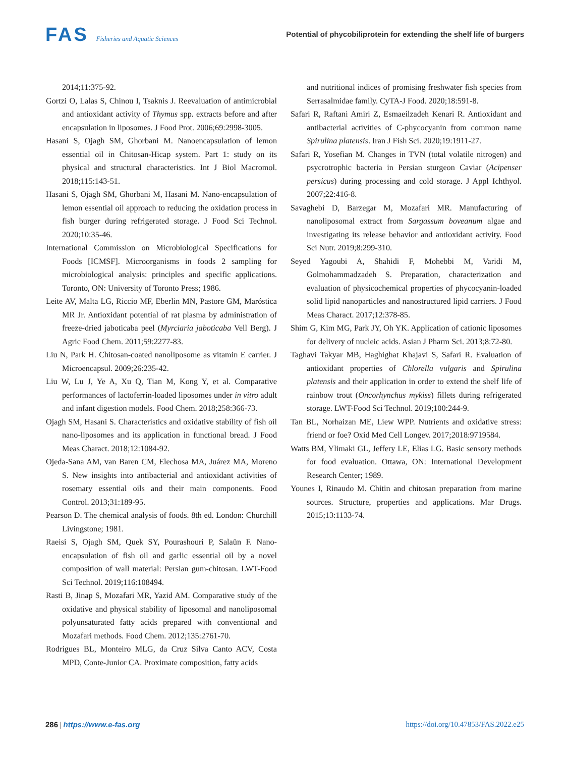FAS Fisheries and Aquatic Sciences
Potential of phycobiliprotein for extending the shelf life of burgers
2014;11:375-92.
Gortzi O, Lalas S, Chinou I, Tsaknis J. Reevaluation of antimicrobial and antioxidant activity of Thymus spp. extracts before and after encapsulation in liposomes. J Food Prot. 2006;69:2998-3005.
Hasani S, Ojagh SM, Ghorbani M. Nanoencapsulation of lemon essential oil in Chitosan-Hicap system. Part 1: study on its physical and structural characteristics. Int J Biol Macromol. 2018;115:143-51.
Hasani S, Ojagh SM, Ghorbani M, Hasani M. Nano-encapsulation of lemon essential oil approach to reducing the oxidation process in fish burger during refrigerated storage. J Food Sci Technol. 2020;10:35-46.
International Commission on Microbiological Specifications for Foods [ICMSF]. Microorganisms in foods 2 sampling for microbiological analysis: principles and specific applications. Toronto, ON: University of Toronto Press; 1986.
Leite AV, Malta LG, Riccio MF, Eberlin MN, Pastore GM, Maróstica MR Jr. Antioxidant potential of rat plasma by administration of freeze-dried jaboticaba peel (Myrciaria jaboticaba Vell Berg). J Agric Food Chem. 2011;59:2277-83.
Liu N, Park H. Chitosan-coated nanoliposome as vitamin E carrier. J Microencapsul. 2009;26:235-42.
Liu W, Lu J, Ye A, Xu Q, Tian M, Kong Y, et al. Comparative performances of lactoferrin-loaded liposomes under in vitro adult and infant digestion models. Food Chem. 2018;258:366-73.
Ojagh SM, Hasani S. Characteristics and oxidative stability of fish oil nano-liposomes and its application in functional bread. J Food Meas Charact. 2018;12:1084-92.
Ojeda-Sana AM, van Baren CM, Elechosa MA, Juárez MA, Moreno S. New insights into antibacterial and antioxidant activities of rosemary essential oils and their main components. Food Control. 2013;31:189-95.
Pearson D. The chemical analysis of foods. 8th ed. London: Churchill Livingstone; 1981.
Raeisi S, Ojagh SM, Quek SY, Pourashouri P, Salaün F. Nano-encapsulation of fish oil and garlic essential oil by a novel composition of wall material: Persian gum-chitosan. LWT-Food Sci Technol. 2019;116:108494.
Rasti B, Jinap S, Mozafari MR, Yazid AM. Comparative study of the oxidative and physical stability of liposomal and nanoliposomal polyunsaturated fatty acids prepared with conventional and Mozafari methods. Food Chem. 2012;135:2761-70.
Rodrigues BL, Monteiro MLG, da Cruz Silva Canto ACV, Costa MPD, Conte-Junior CA. Proximate composition, fatty acids
and nutritional indices of promising freshwater fish species from Serrasalmidae family. CyTA-J Food. 2020;18:591-8.
Safari R, Raftani Amiri Z, Esmaeilzadeh Kenari R. Antioxidant and antibacterial activities of C-phycocyanin from common name Spirulina platensis. Iran J Fish Sci. 2020;19:1911-27.
Safari R, Yosefian M. Changes in TVN (total volatile nitrogen) and psycrotrophic bacteria in Persian sturgeon Caviar (Acipenser persicus) during processing and cold storage. J Appl Ichthyol. 2007;22:416-8.
Savaghebi D, Barzegar M, Mozafari MR. Manufacturing of nanoliposomal extract from Sargassum boveanum algae and investigating its release behavior and antioxidant activity. Food Sci Nutr. 2019;8:299-310.
Seyed Yagoubi A, Shahidi F, Mohebbi M, Varidi M, Golmohammadzadeh S. Preparation, characterization and evaluation of physicochemical properties of phycocyanin-loaded solid lipid nanoparticles and nanostructured lipid carriers. J Food Meas Charact. 2017;12:378-85.
Shim G, Kim MG, Park JY, Oh YK. Application of cationic liposomes for delivery of nucleic acids. Asian J Pharm Sci. 2013;8:72-80.
Taghavi Takyar MB, Haghighat Khajavi S, Safari R. Evaluation of antioxidant properties of Chlorella vulgaris and Spirulina platensis and their application in order to extend the shelf life of rainbow trout (Oncorhynchus mykiss) fillets during refrigerated storage. LWT-Food Sci Technol. 2019;100:244-9.
Tan BL, Norhaizan ME, Liew WPP. Nutrients and oxidative stress: friend or foe? Oxid Med Cell Longev. 2017;2018:9719584.
Watts BM, Ylimaki GL, Jeffery LE, Elias LG. Basic sensory methods for food evaluation. Ottawa, ON: International Development Research Center; 1989.
Younes I, Rinaudo M. Chitin and chitosan preparation from marine sources. Structure, properties and applications. Mar Drugs. 2015;13:1133-74.
286 | https://www.e-fas.org https://doi.org/10.47853/FAS.2022.e25